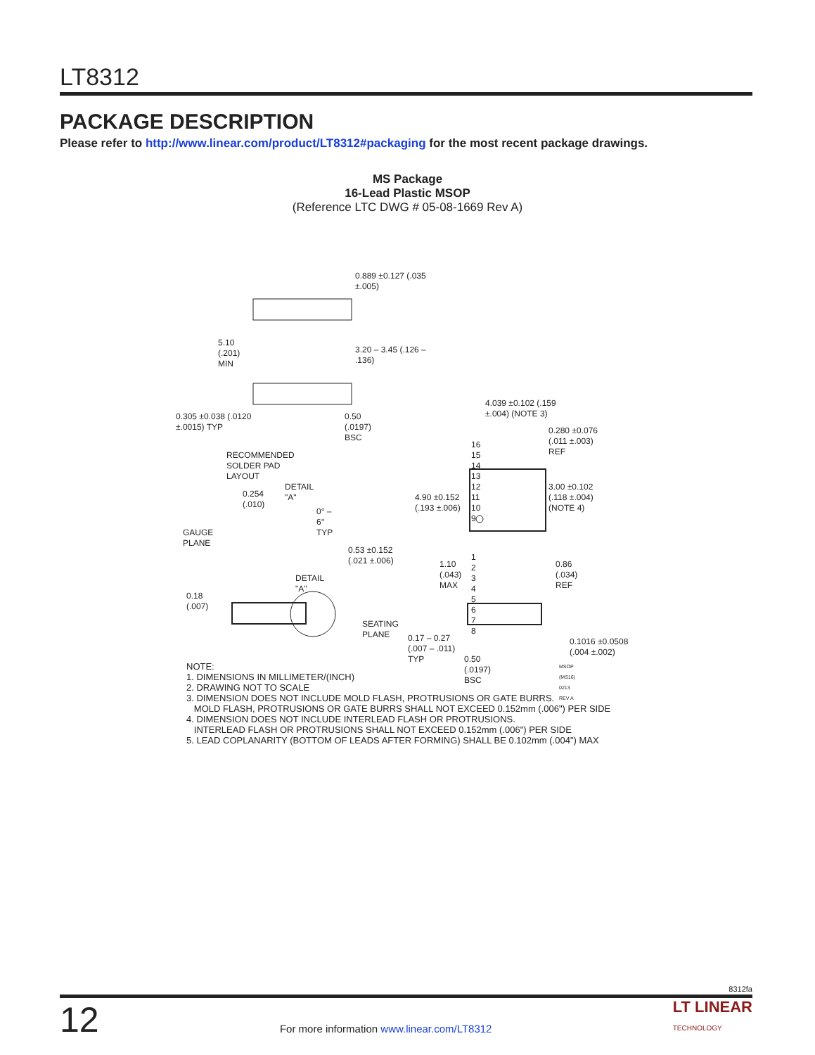LT8312
PACKAGE DESCRIPTION
Please refer to http://www.linear.com/product/LT8312#packaging for the most recent package drawings.
MS Package
16-Lead Plastic MSOP
(Reference LTC DWG # 05-08-1669 Rev A)
0.889 ±0.127 (.035 ±.005)
5.10 (.201) MIN
3.20 – 3.45 (.126 – .136)
0.305 ±0.038 (.0120 ±.0015) TYP
0.50 (.0197) BSC
RECOMMENDED SOLDER PAD LAYOUT
4.039 ±0.102 (.159 ±.004) (NOTE 3)
0.280 ±0.076 (.011 ±.003) REF
16 15 14 13 12 11 10 9
4.90 ±0.152 (.193 ±.006)
3.00 ±0.102 (.118 ±.004) (NOTE 4)
1 2 3 4 5 6 7 8
DETAIL "A"
0.254 (.010)
0° – 6° TYP
GAUGE PLANE
0.53 ±0.152 (.021 ±.006)
1.10 (.043) MAX
0.86 (.034) REF
DETAIL "A"
0.18 (.007)
SEATING PLANE
0.17 – 0.27 (.007 – .011) TYP
0.1016 ±0.0508 (.004 ±.002)
0.50 (.0197) BSC
MSOP (MS16) 0213 REV A
NOTE:
1. DIMENSIONS IN MILLIMETER/(INCH)
2. DRAWING NOT TO SCALE
3. DIMENSION DOES NOT INCLUDE MOLD FLASH, PROTRUSIONS OR GATE BURRS.
MOLD FLASH, PROTRUSIONS OR GATE BURRS SHALL NOT EXCEED 0.152mm (.006") PER SIDE
4. DIMENSION DOES NOT INCLUDE INTERLEAD FLASH OR PROTRUSIONS.
INTERLEAD FLASH OR PROTRUSIONS SHALL NOT EXCEED 0.152mm (.006") PER SIDE
5. LEAD COPLANARITY (BOTTOM OF LEADS AFTER FORMING) SHALL BE 0.102mm (.004") MAX
8312fa
12
For more information www.linear.com/LT8312
LT LINEAR
TECHNOLOGY